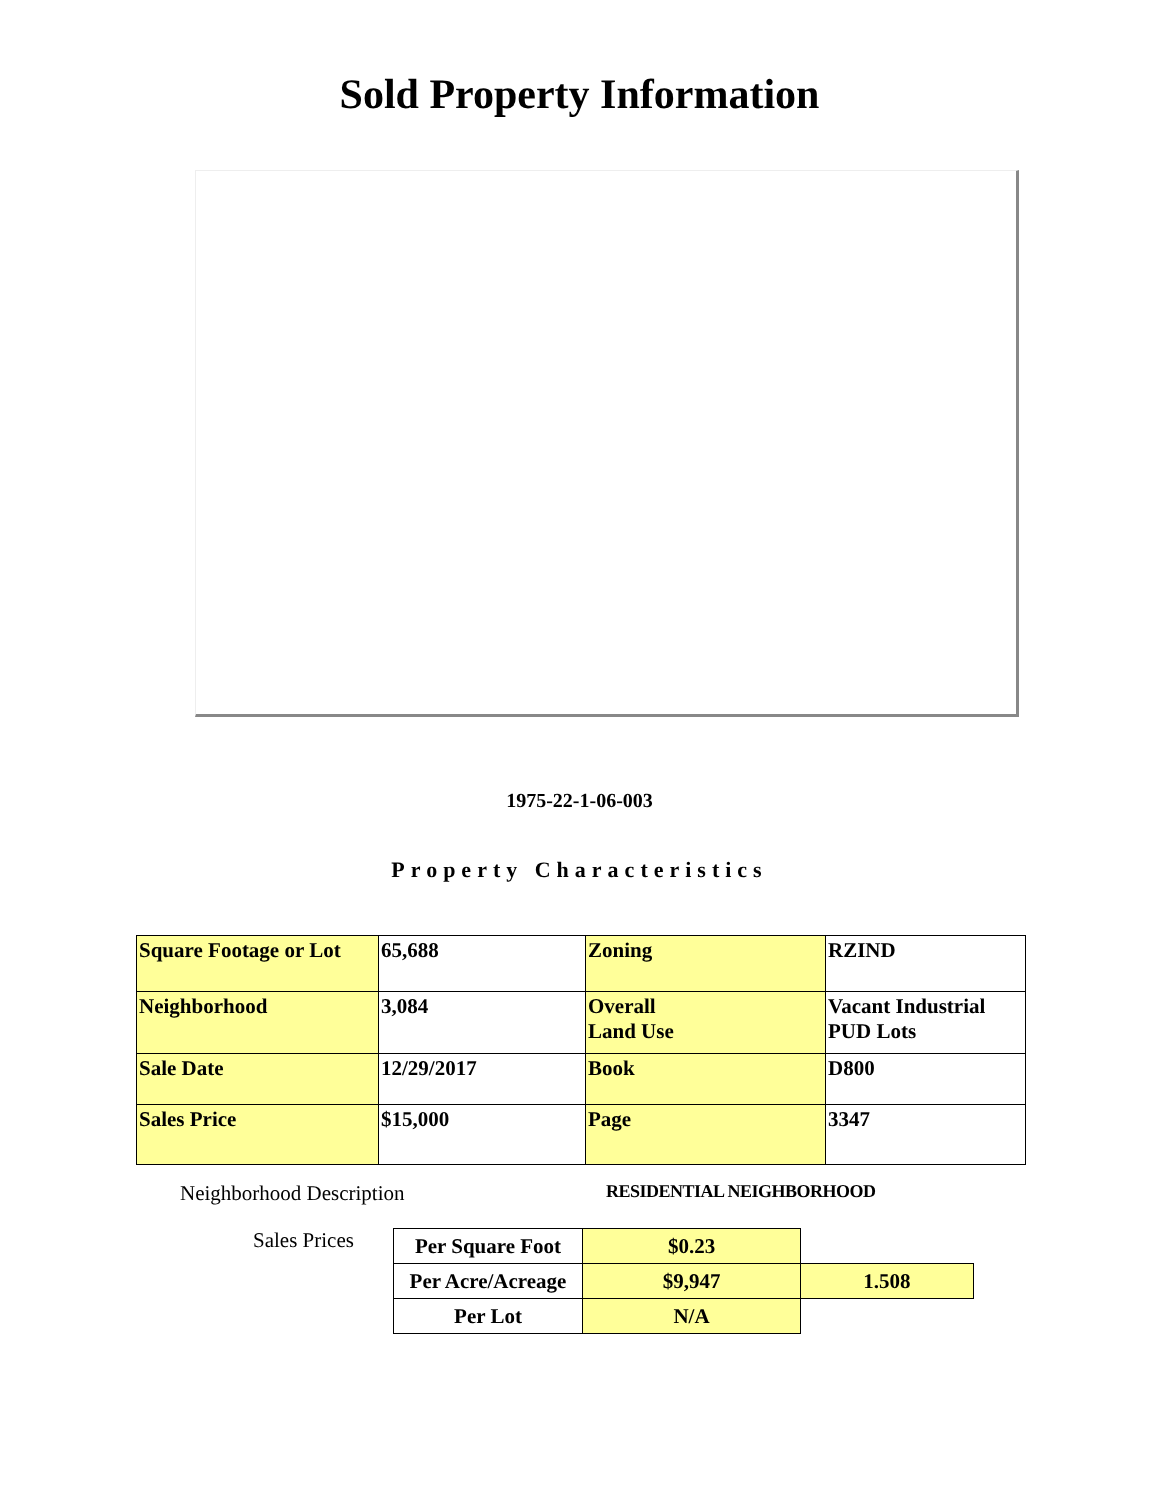Sold Property Information
1975-22-1-06-003
Property Characteristics
| Square Footage or Lot | 65,688 | Zoning | RZIND |
| Neighborhood | 3,084 | Overall Land Use | Vacant Industrial PUD Lots |
| Sale Date | 12/29/2017 | Book | D800 |
| Sales Price | $15,000 | Page | 3347 |
Neighborhood Description
RESIDENTIAL NEIGHBORHOOD
Sales Prices
| Per Square Foot | $0.23 | |
| Per Acre/Acreage | $9,947 | 1.508 |
| Per Lot | N/A | |